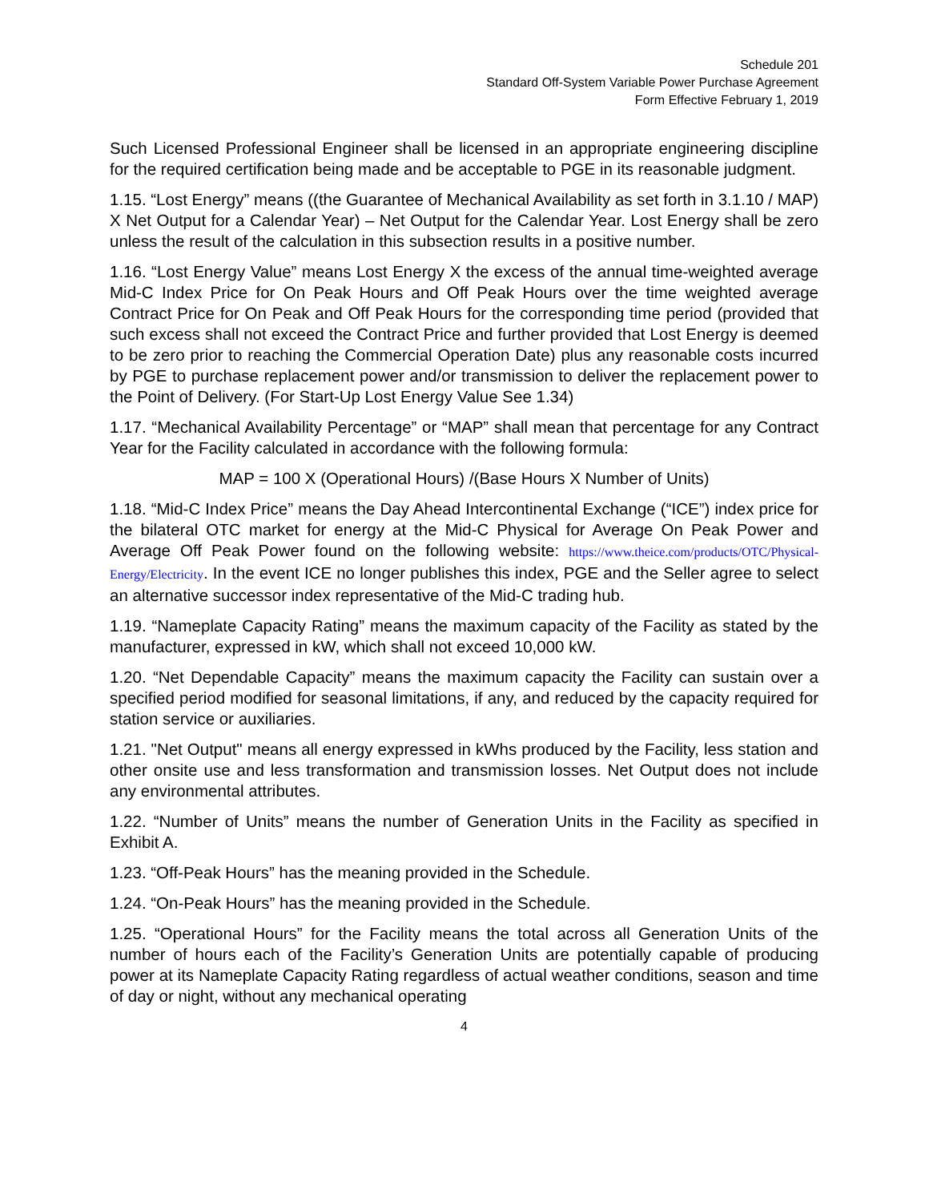Schedule 201
Standard Off-System Variable Power Purchase Agreement
Form Effective February 1, 2019
Such Licensed Professional Engineer shall be licensed in an appropriate engineering discipline for the required certification being made and be acceptable to PGE in its reasonable judgment.
1.15. “Lost Energy” means ((the Guarantee of Mechanical Availability as set forth in 3.1.10 / MAP) X Net Output for a Calendar Year) – Net Output for the Calendar Year. Lost Energy shall be zero unless the result of the calculation in this subsection results in a positive number.
1.16. “Lost Energy Value” means Lost Energy X the excess of the annual time-weighted average Mid-C Index Price for On Peak Hours and Off Peak Hours over the time weighted average Contract Price for On Peak and Off Peak Hours for the corresponding time period (provided that such excess shall not exceed the Contract Price and further provided that Lost Energy is deemed to be zero prior to reaching the Commercial Operation Date) plus any reasonable costs incurred by PGE to purchase replacement power and/or transmission to deliver the replacement power to the Point of Delivery. (For Start-Up Lost Energy Value See 1.34)
1.17. “Mechanical Availability Percentage” or “MAP” shall mean that percentage for any Contract Year for the Facility calculated in accordance with the following formula:
MAP = 100 X (Operational Hours) /(Base Hours X Number of Units)
1.18. “Mid-C Index Price” means the Day Ahead Intercontinental Exchange (“ICE”) index price for the bilateral OTC market for energy at the Mid-C Physical for Average On Peak Power and Average Off Peak Power found on the following website: https://www.theice.com/products/OTC/Physical-Energy/Electricity. In the event ICE no longer publishes this index, PGE and the Seller agree to select an alternative successor index representative of the Mid-C trading hub.
1.19. “Nameplate Capacity Rating” means the maximum capacity of the Facility as stated by the manufacturer, expressed in kW, which shall not exceed 10,000 kW.
1.20. “Net Dependable Capacity” means the maximum capacity the Facility can sustain over a specified period modified for seasonal limitations, if any, and reduced by the capacity required for station service or auxiliaries.
1.21. "Net Output" means all energy expressed in kWhs produced by the Facility, less station and other onsite use and less transformation and transmission losses. Net Output does not include any environmental attributes.
1.22. “Number of Units” means the number of Generation Units in the Facility as specified in Exhibit A.
1.23. “Off-Peak Hours” has the meaning provided in the Schedule.
1.24. “On-Peak Hours” has the meaning provided in the Schedule.
1.25. “Operational Hours” for the Facility means the total across all Generation Units of the number of hours each of the Facility’s Generation Units are potentially capable of producing power at its Nameplate Capacity Rating regardless of actual weather conditions, season and time of day or night, without any mechanical operating
4